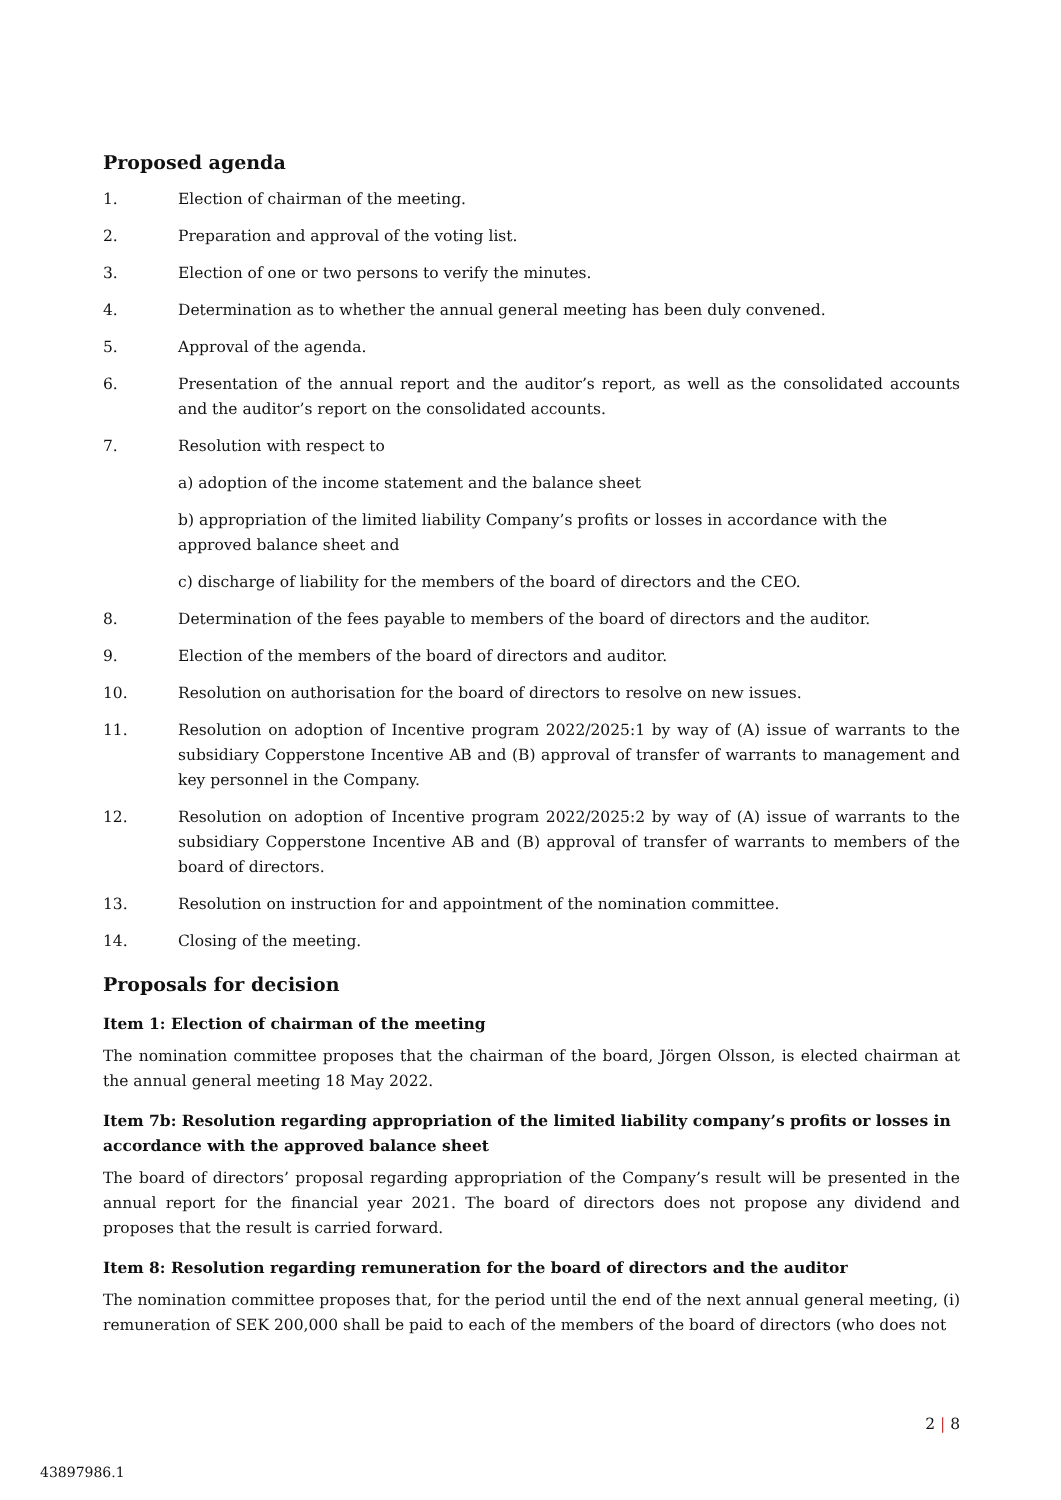Proposed agenda
1. Election of chairman of the meeting.
2. Preparation and approval of the voting list.
3. Election of one or two persons to verify the minutes.
4. Determination as to whether the annual general meeting has been duly convened.
5. Approval of the agenda.
6. Presentation of the annual report and the auditor’s report, as well as the consolidated accounts and the auditor’s report on the consolidated accounts.
7. Resolution with respect to
a) adoption of the income statement and the balance sheet
b) appropriation of the limited liability Company’s profits or losses in accordance with the approved balance sheet and
c) discharge of liability for the members of the board of directors and the CEO.
8. Determination of the fees payable to members of the board of directors and the auditor.
9. Election of the members of the board of directors and auditor.
10. Resolution on authorisation for the board of directors to resolve on new issues.
11. Resolution on adoption of Incentive program 2022/2025:1 by way of (A) issue of warrants to the subsidiary Copperstone Incentive AB and (B) approval of transfer of warrants to management and key personnel in the Company.
12. Resolution on adoption of Incentive program 2022/2025:2 by way of (A) issue of warrants to the subsidiary Copperstone Incentive AB and (B) approval of transfer of warrants to members of the board of directors.
13. Resolution on instruction for and appointment of the nomination committee.
14. Closing of the meeting.
Proposals for decision
Item 1: Election of chairman of the meeting
The nomination committee proposes that the chairman of the board, Jörgen Olsson, is elected chairman at the annual general meeting 18 May 2022.
Item 7b: Resolution regarding appropriation of the limited liability company’s profits or losses in accordance with the approved balance sheet
The board of directors’ proposal regarding appropriation of the Company’s result will be presented in the annual report for the financial year 2021. The board of directors does not propose any dividend and proposes that the result is carried forward.
Item 8: Resolution regarding remuneration for the board of directors and the auditor
The nomination committee proposes that, for the period until the end of the next annual general meeting, (i) remuneration of SEK 200,000 shall be paid to each of the members of the board of directors (who does not
2 | 8
43897986.1